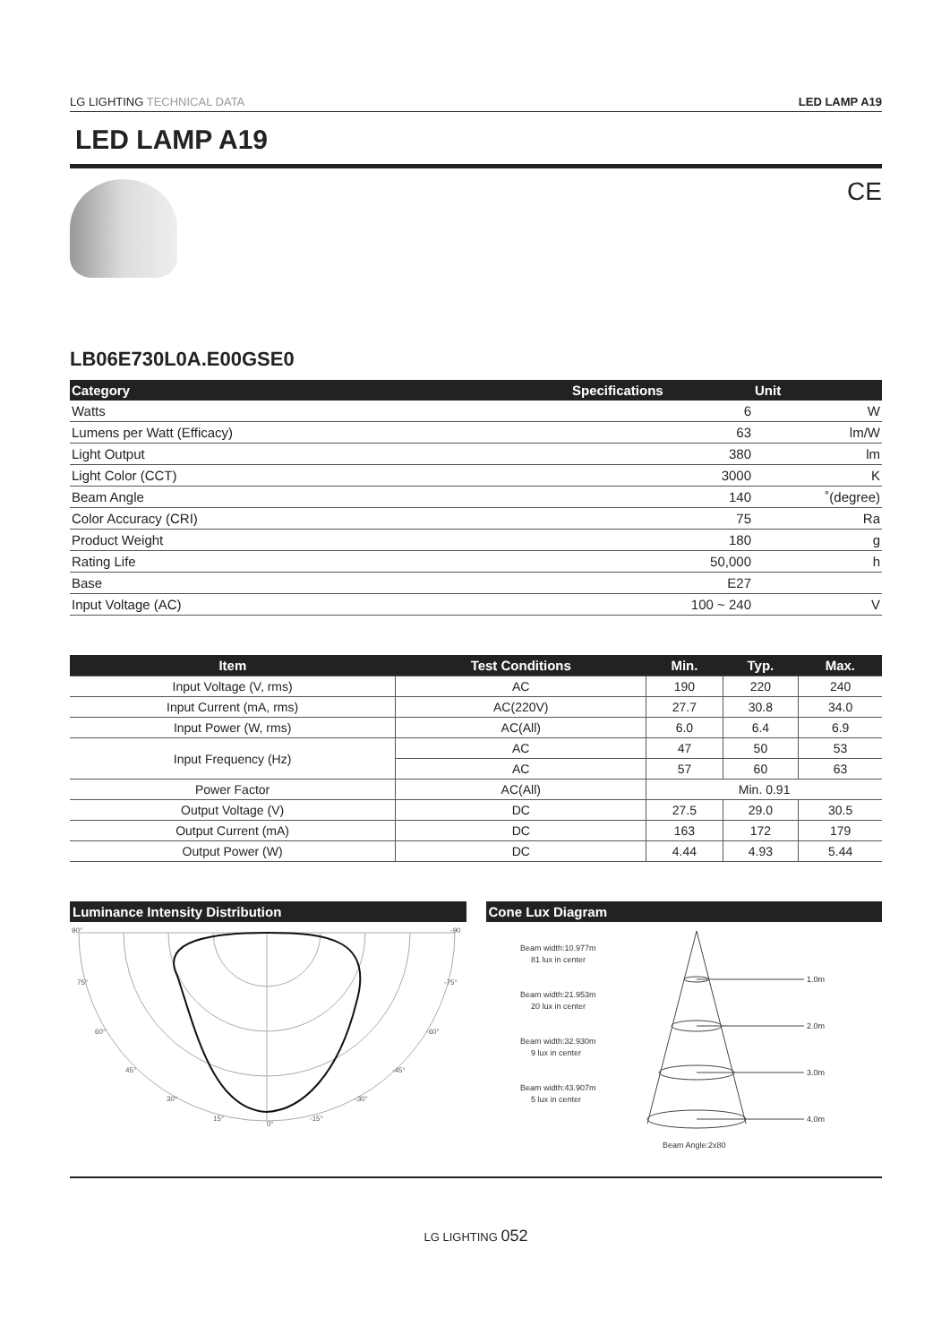LG LIGHTING TECHNICAL DATA LED LAMP A19
LED LAMP A19
CE
LB06E730L0A.E00GSE0
| Category | Specifications | Unit |
| --- | --- | --- |
| Watts | 6 | W |
| Lumens per Watt (Efficacy) | 63 | lm/W |
| Light Output | 380 | lm |
| Light Color (CCT) | 3000 | K |
| Beam Angle | 140 | ˚(degree) |
| Color Accuracy (CRI) | 75 | Ra |
| Product Weight | 180 | g |
| Rating Life | 50,000 | h |
| Base | E27 | |
| Input Voltage (AC) | 100 ~ 240 | V |
| Item | Test Conditions | Min. | Typ. | Max. |
| --- | --- | --- | --- | --- |
| Input Voltage (V, rms) | AC | 190 | 220 | 240 |
| Input Current (mA, rms) | AC(220V) | 27.7 | 30.8 | 34.0 |
| Input Power (W, rms) | AC(All) | 6.0 | 6.4 | 6.9 |
| Input Frequency (Hz) | AC | 47 | 50 | 53 |
| | AC | 57 | 60 | 63 |
| Power Factor | AC(All) | Min. 0.91 | | |
| Output Voltage (V) | DC | 27.5 | 29.0 | 30.5 |
| Output Current (mA) | DC | 163 | 172 | 179 |
| Output Power (W) | DC | 4.44 | 4.93 | 5.44 |
Luminance Intensity Distribution
90°
-90
75°
-75°
60°
-60°
45°
-45°
30°
-30°
15°
0°
-15°
Cone Lux Diagram
Beam width:10.977m
81 lux in center
Beam width:21.953m
20 lux in center
Beam width:32.930m
9 lux in center
Beam width:43.907m
5 lux in center
1.0m
2.0m
3.0m
4.0m
Beam Angle:2x80
LG LIGHTING 052